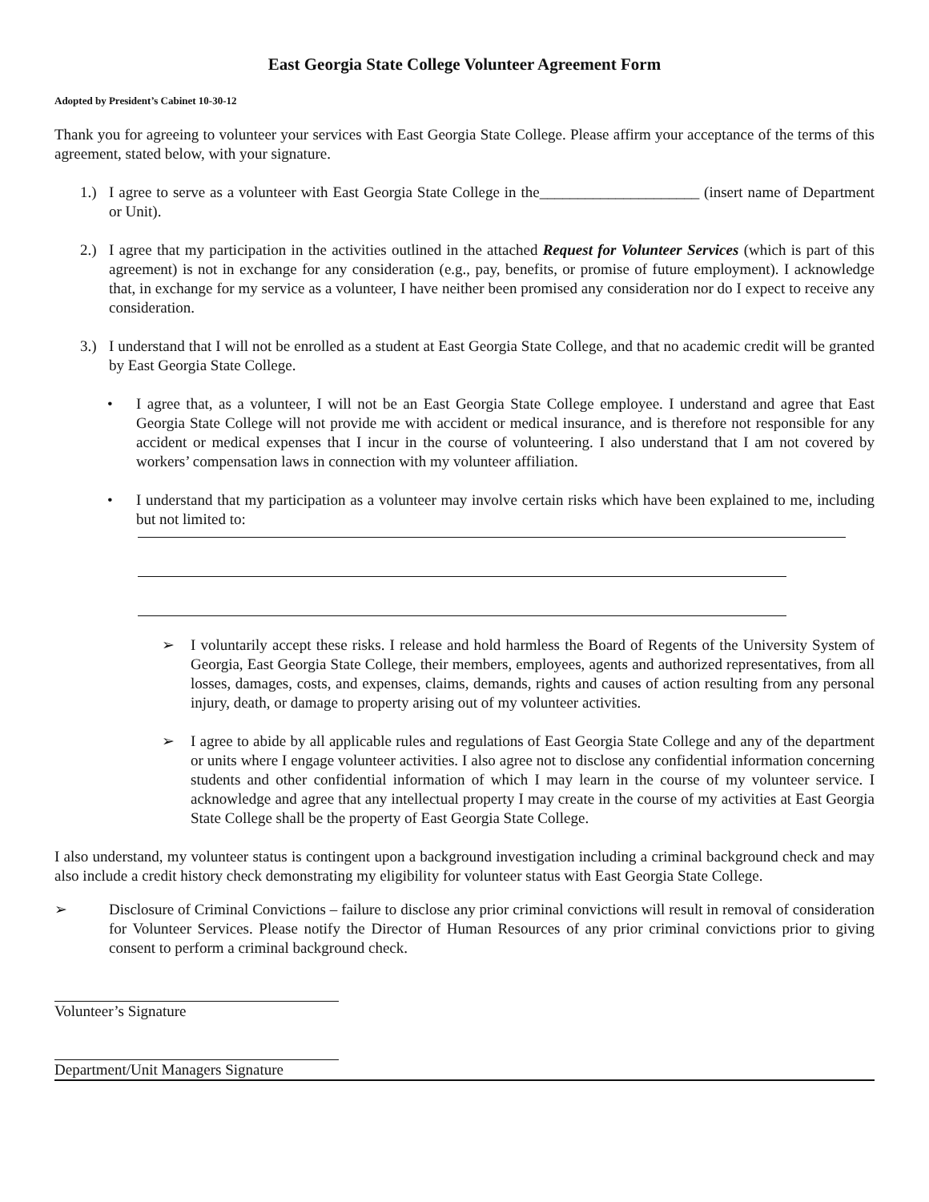East Georgia State College Volunteer Agreement Form
Adopted by President’s Cabinet 10-30-12
Thank you for agreeing to volunteer your services with East Georgia State College. Please affirm your acceptance of the terms of this agreement, stated below, with your signature.
1.) I agree to serve as a volunteer with East Georgia State College in the_____________________ (insert name of Department or Unit).
2.) I agree that my participation in the activities outlined in the attached Request for Volunteer Services (which is part of this agreement) is not in exchange for any consideration (e.g., pay, benefits, or promise of future employment). I acknowledge that, in exchange for my service as a volunteer, I have neither been promised any consideration nor do I expect to receive any consideration.
3.) I understand that I will not be enrolled as a student at East Georgia State College, and that no academic credit will be granted by East Georgia State College.
• I agree that, as a volunteer, I will not be an East Georgia State College employee. I understand and agree that East Georgia State College will not provide me with accident or medical insurance, and is therefore not responsible for any accident or medical expenses that I incur in the course of volunteering. I also understand that I am not covered by workers’ compensation laws in connection with my volunteer affiliation.
• I understand that my participation as a volunteer may involve certain risks which have been explained to me, including but not limited to:
➢ I voluntarily accept these risks. I release and hold harmless the Board of Regents of the University System of Georgia, East Georgia State College, their members, employees, agents and authorized representatives, from all losses, damages, costs, and expenses, claims, demands, rights and causes of action resulting from any personal injury, death, or damage to property arising out of my volunteer activities.
➢ I agree to abide by all applicable rules and regulations of East Georgia State College and any of the department or units where I engage volunteer activities. I also agree not to disclose any confidential information concerning students and other confidential information of which I may learn in the course of my volunteer service. I acknowledge and agree that any intellectual property I may create in the course of my activities at East Georgia State College shall be the property of East Georgia State College.
I also understand, my volunteer status is contingent upon a background investigation including a criminal background check and may also include a credit history check demonstrating my eligibility for volunteer status with East Georgia State College.
➢ Disclosure of Criminal Convictions – failure to disclose any prior criminal convictions will result in removal of consideration for Volunteer Services. Please notify the Director of Human Resources of any prior criminal convictions prior to giving consent to perform a criminal background check.
Volunteer’s Signature
Department/Unit Managers Signature